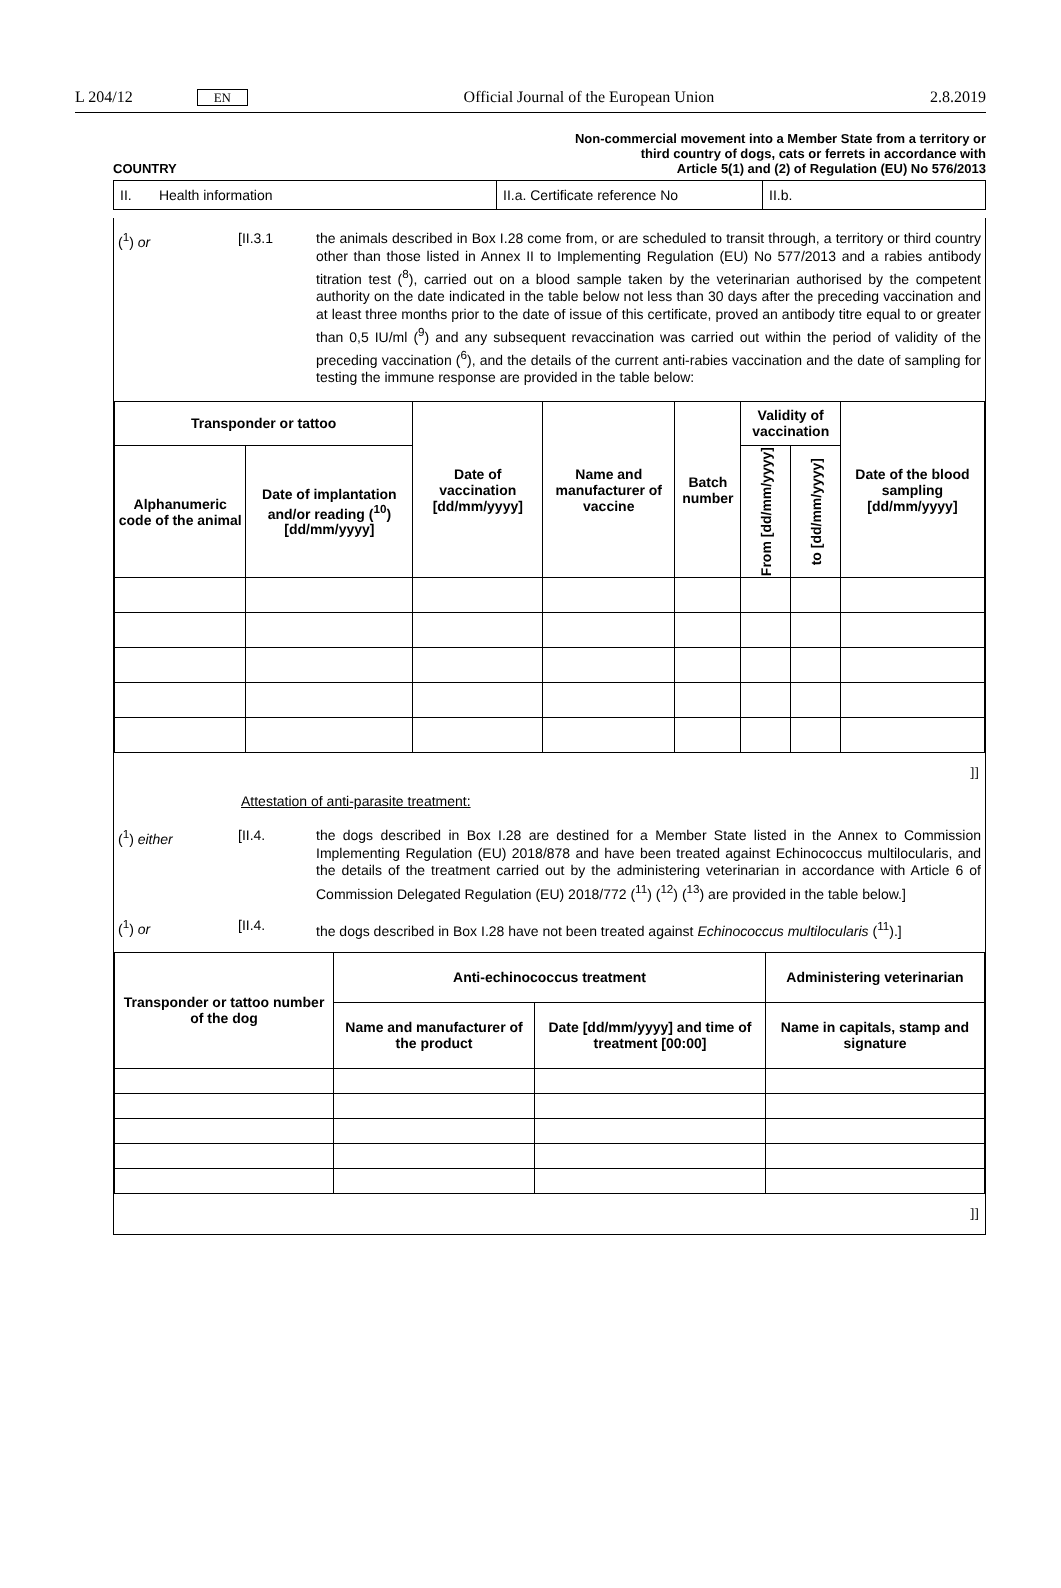L 204/12 EN Official Journal of the European Union 2.8.2019
COUNTRY Non-commercial movement into a Member State from a territory or
third country of dogs, cats or ferrets in accordance with
Article 5(1) and (2) of Regulation (EU) No 576/2013
| II. Health information | II.a. Certificate reference No | II.b. |
(<sup>1</sup>) or [II.3.1 the animals described in Box I.28 come from, or are scheduled to transit through, a territory or third country other than those listed in Annex II to Implementing Regulation (EU) No 577/2013 and a rabies antibody titration test (<sup>8</sup>), carried out on a blood sample taken by the veterinarian authorised by the competent authority on the date indicated in the table below not less than 30 days after the preceding vaccination and at least three months prior to the date of issue of this certificate, proved an antibody titre equal to or greater than 0,5 IU/ml (<sup>9</sup>) and any subsequent revaccination was carried out within the period of validity of the preceding vaccination (<sup>6</sup>), and the details of the current anti-rabies vaccination and the date of sampling for testing the immune response are provided in the table below:
| Transponder or tattoo | | Date of vaccination [dd/mm/yyyy] | Name and manufacturer of vaccine | Batch number | Validity of vaccination | | Date of the blood sampling [dd/mm/yyyy] |
| --- | --- | --- | --- | --- | --- | --- | --- |
| Alphanumeric code of the animal | Date of implantation and/or reading (<sup>10</sup>) [dd/mm/yyyy] | | | | From [dd/mm/yyyy] | to [dd/mm/yyyy] | |
]]
Attestation of anti-parasite treatment:
(<sup>1</sup>) either [II.4. the dogs described in Box I.28 are destined for a Member State listed in the Annex to Commission Implementing Regulation (EU) 2018/878 and have been treated against Echinococcus multilocularis, and the details of the treatment carried out by the administering veterinarian in accordance with Article 6 of Commission Delegated Regulation (EU) 2018/772 (<sup>11</sup>) (<sup>12</sup>) (<sup>13</sup>) are provided in the table below.]
(<sup>1</sup>) or [II.4. the dogs described in Box I.28 have not been treated against Echinococcus multilocularis (<sup>11</sup>).]
| Transponder or tattoo number of the dog | Anti-echinococcus treatment | | Administering veterinarian |
| --- | --- | --- | --- |
| | Name and manufacturer of the product | Date [dd/mm/yyyy] and time of treatment [00:00] | Name in capitals, stamp and signature |
]]